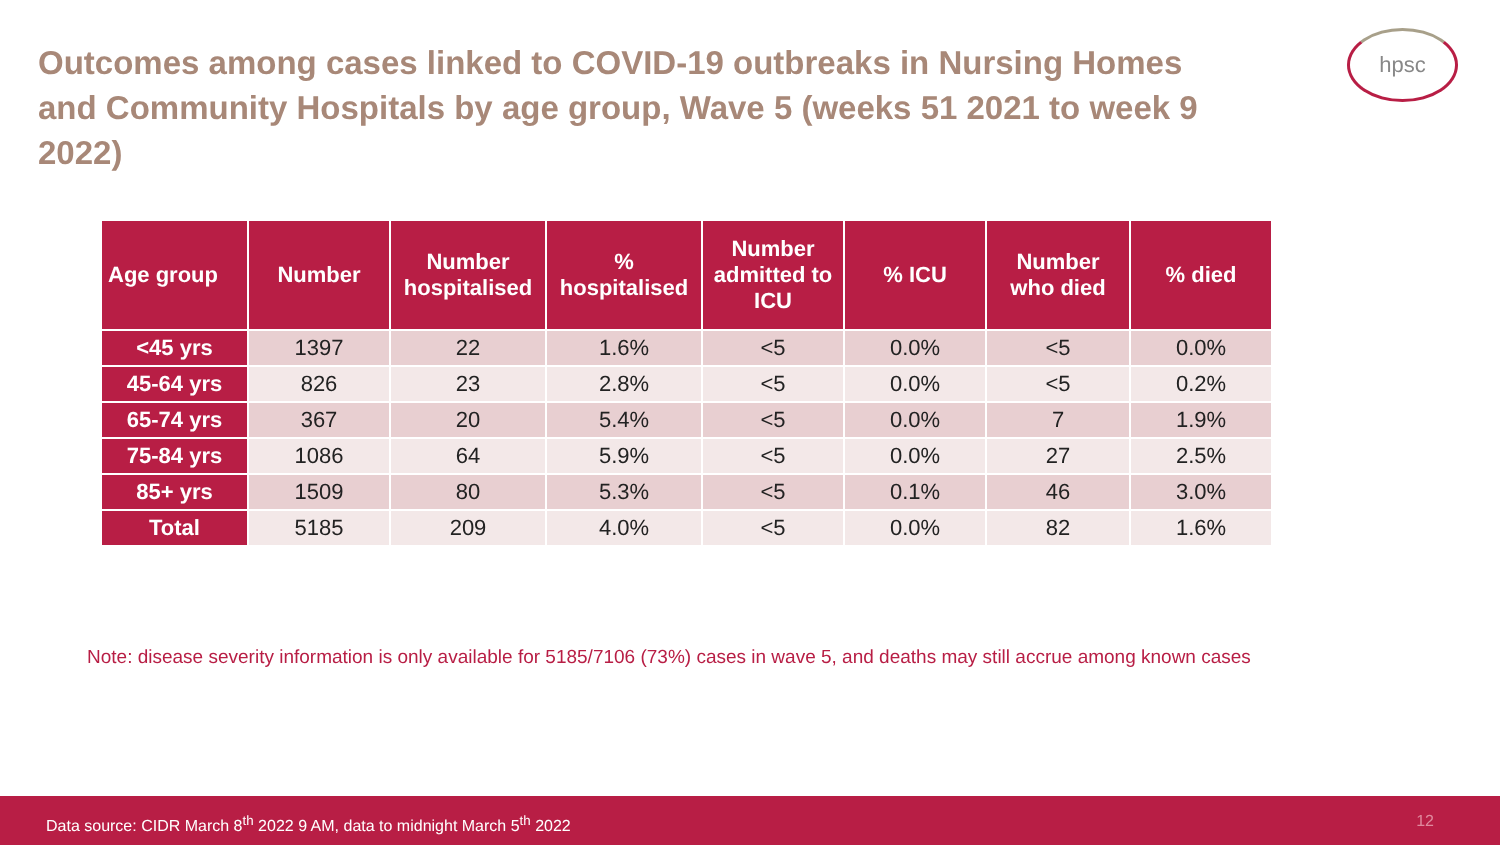Outcomes among cases linked to COVID-19 outbreaks in Nursing Homes and Community Hospitals by age group, Wave 5 (weeks 51 2021 to week 9 2022)
hpsc
| Age group | Number | Number hospitalised | % hospitalised | Number admitted to ICU | % ICU | Number who died | % died |
| --- | --- | --- | --- | --- | --- | --- | --- |
| <45 yrs | 1397 | 22 | 1.6% | <5 | 0.0% | <5 | 0.0% |
| 45-64 yrs | 826 | 23 | 2.8% | <5 | 0.0% | <5 | 0.2% |
| 65-74 yrs | 367 | 20 | 5.4% | <5 | 0.0% | 7 | 1.9% |
| 75-84 yrs | 1086 | 64 | 5.9% | <5 | 0.0% | 27 | 2.5% |
| 85+ yrs | 1509 | 80 | 5.3% | <5 | 0.1% | 46 | 3.0% |
| Total | 5185 | 209 | 4.0% | <5 | 0.0% | 82 | 1.6% |
Note: disease severity information is only available for 5185/7106 (73%) cases in wave 5, and deaths may still accrue among known cases
Data source: CIDR March 8<sup>th</sup> 2022 9 AM, data to midnight March 5<sup>th</sup> 2022 12